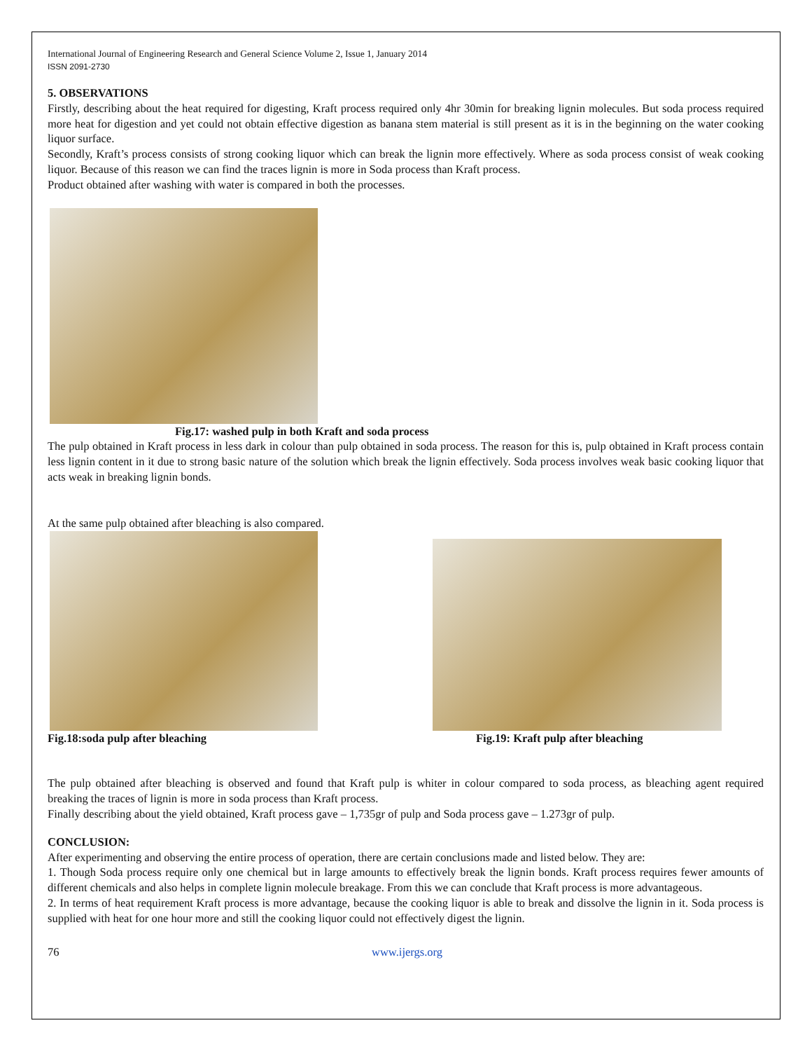International Journal of Engineering Research and General Science Volume 2, Issue 1, January 2014
ISSN 2091-2730
5. OBSERVATIONS
Firstly, describing about the heat required for digesting, Kraft process required only 4hr 30min for breaking lignin molecules. But soda process required more heat for digestion and yet could not obtain effective digestion as banana stem material is still present as it is in the beginning on the water cooking liquor surface.
Secondly, Kraft’s process consists of strong cooking liquor which can break the lignin more effectively. Where as soda process consist of weak cooking liquor. Because of this reason we can find the traces lignin is more in Soda process than Kraft process.
Product obtained after washing with water is compared in both the processes.
Fig.17: washed pulp in both Kraft and soda process
The pulp obtained in Kraft process in less dark in colour than pulp obtained in soda process. The reason for this is, pulp obtained in Kraft process contain less lignin content in it due to strong basic nature of the solution which break the lignin effectively. Soda process involves weak basic cooking liquor that acts weak in breaking lignin bonds.
At the same pulp obtained after bleaching is also compared.
Fig.18:soda pulp after bleaching Fig.19: Kraft pulp after bleaching
The pulp obtained after bleaching is observed and found that Kraft pulp is whiter in colour compared to soda process, as bleaching agent required breaking the traces of lignin is more in soda process than Kraft process.
Finally describing about the yield obtained, Kraft process gave – 1,735gr of pulp and Soda process gave – 1.273gr of pulp.
CONCLUSION:
After experimenting and observing the entire process of operation, there are certain conclusions made and listed below. They are:
1. Though Soda process require only one chemical but in large amounts to effectively break the lignin bonds. Kraft process requires fewer amounts of different chemicals and also helps in complete lignin molecule breakage. From this we can conclude that Kraft process is more advantageous.
2. In terms of heat requirement Kraft process is more advantage, because the cooking liquor is able to break and dissolve the lignin in it. Soda process is supplied with heat for one hour more and still the cooking liquor could not effectively digest the lignin.
76 www.ijergs.org